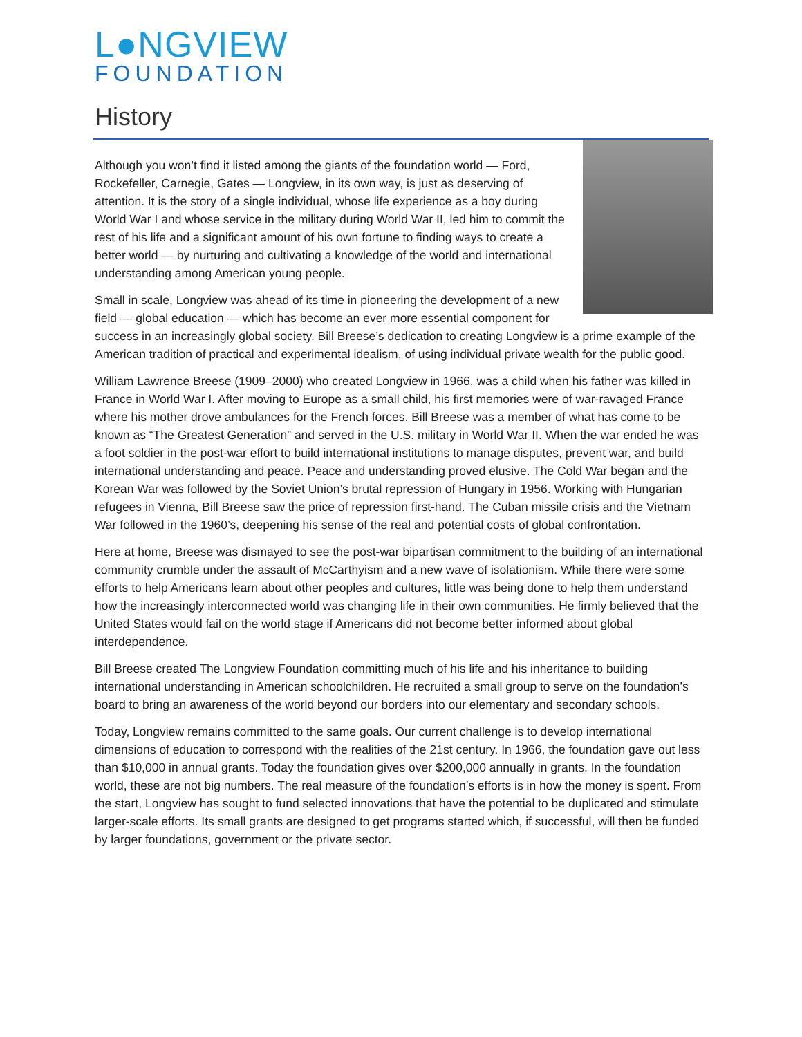L●NGVIEW
FOUNDATION
History
Although you won’t find it listed among the giants of the foundation world — Ford, Rockefeller, Carnegie, Gates — Longview, in its own way, is just as deserving of attention. It is the story of a single individual, whose life experience as a boy during World War I and whose service in the military during World War II, led him to commit the rest of his life and a significant amount of his own fortune to finding ways to create a better world — by nurturing and cultivating a knowledge of the world and international understanding among American young people.
Small in scale, Longview was ahead of its time in pioneering the development of a new field — global education — which has become an ever more essential component for success in an increasingly global society. Bill Breese’s dedication to creating Longview is a prime example of the American tradition of practical and experimental idealism, of using individual private wealth for the public good.
William Lawrence Breese (1909–2000) who created Longview in 1966, was a child when his father was killed in France in World War I. After moving to Europe as a small child, his first memories were of war-ravaged France where his mother drove ambulances for the French forces. Bill Breese was a member of what has come to be known as “The Greatest Generation” and served in the U.S. military in World War II. When the war ended he was a foot soldier in the post-war effort to build international institutions to manage disputes, prevent war, and build international understanding and peace. Peace and understanding proved elusive. The Cold War began and the Korean War was followed by the Soviet Union’s brutal repression of Hungary in 1956. Working with Hungarian refugees in Vienna, Bill Breese saw the price of repression first-hand. The Cuban missile crisis and the Vietnam War followed in the 1960’s, deepening his sense of the real and potential costs of global confrontation.
Here at home, Breese was dismayed to see the post-war bipartisan commitment to the building of an international community crumble under the assault of McCarthyism and a new wave of isolationism. While there were some efforts to help Americans learn about other peoples and cultures, little was being done to help them understand how the increasingly interconnected world was changing life in their own communities. He firmly believed that the United States would fail on the world stage if Americans did not become better informed about global interdependence.
Bill Breese created The Longview Foundation committing much of his life and his inheritance to building international understanding in American schoolchildren. He recruited a small group to serve on the foundation’s board to bring an awareness of the world beyond our borders into our elementary and secondary schools.
Today, Longview remains committed to the same goals. Our current challenge is to develop international dimensions of education to correspond with the realities of the 21st century. In 1966, the foundation gave out less than $10,000 in annual grants. Today the foundation gives over $200,000 annually in grants. In the foundation world, these are not big numbers. The real measure of the foundation’s efforts is in how the money is spent. From the start, Longview has sought to fund selected innovations that have the potential to be duplicated and stimulate larger-scale efforts. Its small grants are designed to get programs started which, if successful, will then be funded by larger foundations, government or the private sector.